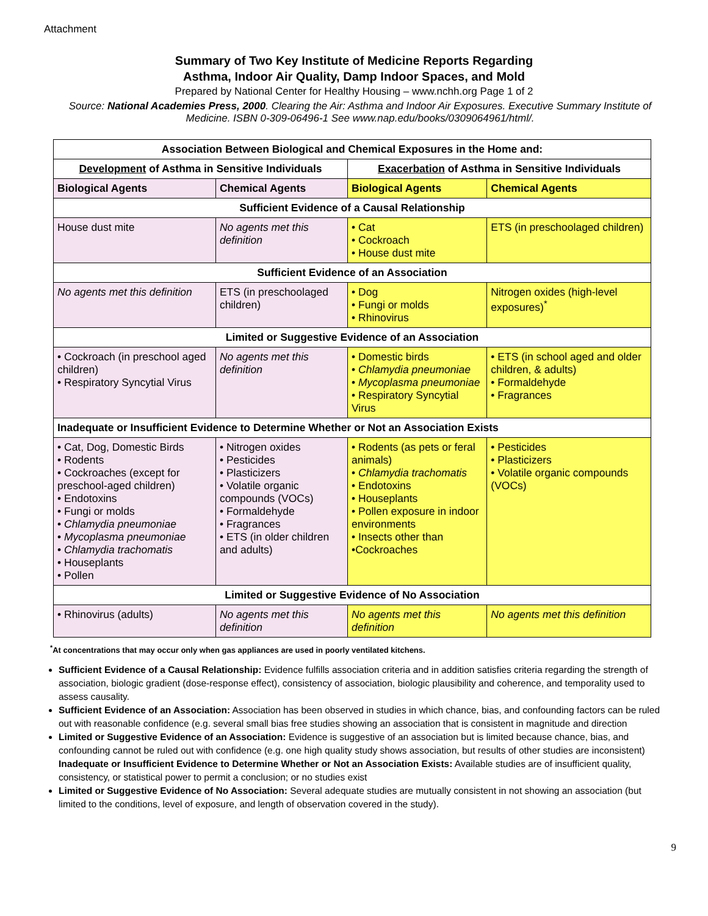Attachment
Summary of Two Key Institute of Medicine Reports Regarding
Asthma, Indoor Air Quality, Damp Indoor Spaces, and Mold
Prepared by National Center for Healthy Housing – www.nchh.org Page 1 of 2
Source: National Academies Press, 2000. Clearing the Air: Asthma and Indoor Air Exposures. Executive Summary Institute of Medicine. ISBN 0-309-06496-1 See www.nap.edu/books/0309064961/html/.
| Association Between Biological and Chemical Exposures in the Home and: | | | |
| --- | --- | --- | --- |
| Development of Asthma in Sensitive Individuals | | Exacerbation of Asthma in Sensitive Individuals | |
| Biological Agents | Chemical Agents | Biological Agents | Chemical Agents |
| Sufficient Evidence of a Causal Relationship | | | |
| House dust mite | No agents met this definition | • Cat • Cockroach • House dust mite | ETS (in preschoolaged children) |
| Sufficient Evidence of an Association | | | |
| No agents met this definition | ETS (in preschoolaged children) | • Dog • Fungi or molds • Rhinovirus | Nitrogen oxides (high-level exposures)<sup>*</sup> |
| Limited or Suggestive Evidence of an Association | | | |
| • Cockroach (in preschool aged children) • Respiratory Syncytial Virus | No agents met this definition | • Domestic birds • Chlamydia pneumoniae • Mycoplasma pneumoniae • Respiratory Syncytial Virus | • ETS (in school aged and older children, & adults) • Formaldehyde • Fragrances |
| Inadequate or Insufficient Evidence to Determine Whether or Not an Association Exists | | | |
| • Cat, Dog, Domestic Birds • Rodents • Cockroaches (except for preschool-aged children) • Endotoxins • Fungi or molds • Chlamydia pneumoniae • Mycoplasma pneumoniae • Chlamydia trachomatis • Houseplants • Pollen | • Nitrogen oxides • Pesticides • Plasticizers • Volatile organic compounds (VOCs) • Formaldehyde • Fragrances • ETS (in older children and adults) | • Rodents (as pets or feral animals) • Chlamydia trachomatis • Endotoxins • Houseplants • Pollen exposure in indoor environments • Insects other than •Cockroaches | • Pesticides • Plasticizers • Volatile organic compounds (VOCs) |
| Limited or Suggestive Evidence of No Association | | | |
| • Rhinovirus (adults) | No agents met this definition | No agents met this definition | No agents met this definition |
<sup>*</sup> At concentrations that may occur only when gas appliances are used in poorly ventilated kitchens.
Sufficient Evidence of a Causal Relationship: Evidence fulfills association criteria and in addition satisfies criteria regarding the strength of association, biologic gradient (dose-response effect), consistency of association, biologic plausibility and coherence, and temporality used to assess causality.
Sufficient Evidence of an Association: Association has been observed in studies in which chance, bias, and confounding factors can be ruled out with reasonable confidence (e.g. several small bias free studies showing an association that is consistent in magnitude and direction
Limited or Suggestive Evidence of an Association: Evidence is suggestive of an association but is limited because chance, bias, and confounding cannot be ruled out with confidence (e.g. one high quality study shows association, but results of other studies are inconsistent) Inadequate or Insufficient Evidence to Determine Whether or Not an Association Exists: Available studies are of insufficient quality, consistency, or statistical power to permit a conclusion; or no studies exist
Limited or Suggestive Evidence of No Association: Several adequate studies are mutually consistent in not showing an association (but limited to the conditions, level of exposure, and length of observation covered in the study).
9